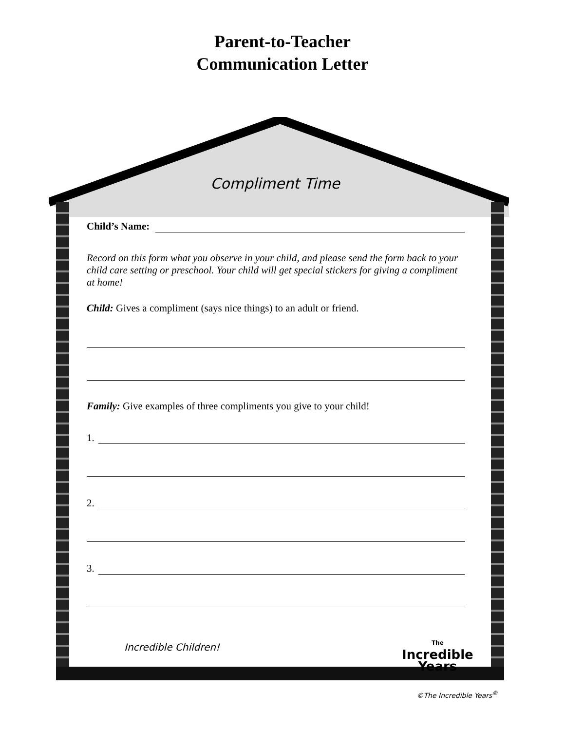Parent-to-Teacher
Communication Letter
Compliment Time
Child’s Name:
Record on this form what you observe in your child, and please send the form back to your child care setting or preschool. Your child will get special stickers for giving a compliment at home!
Child: Gives a compliment (says nice things) to an adult or friend.
Family: Give examples of three compliments you give to your child!
1.
2.
3.
Incredible Children!
The
Incredible
Years
©The Incredible Years<sup>®</sup>